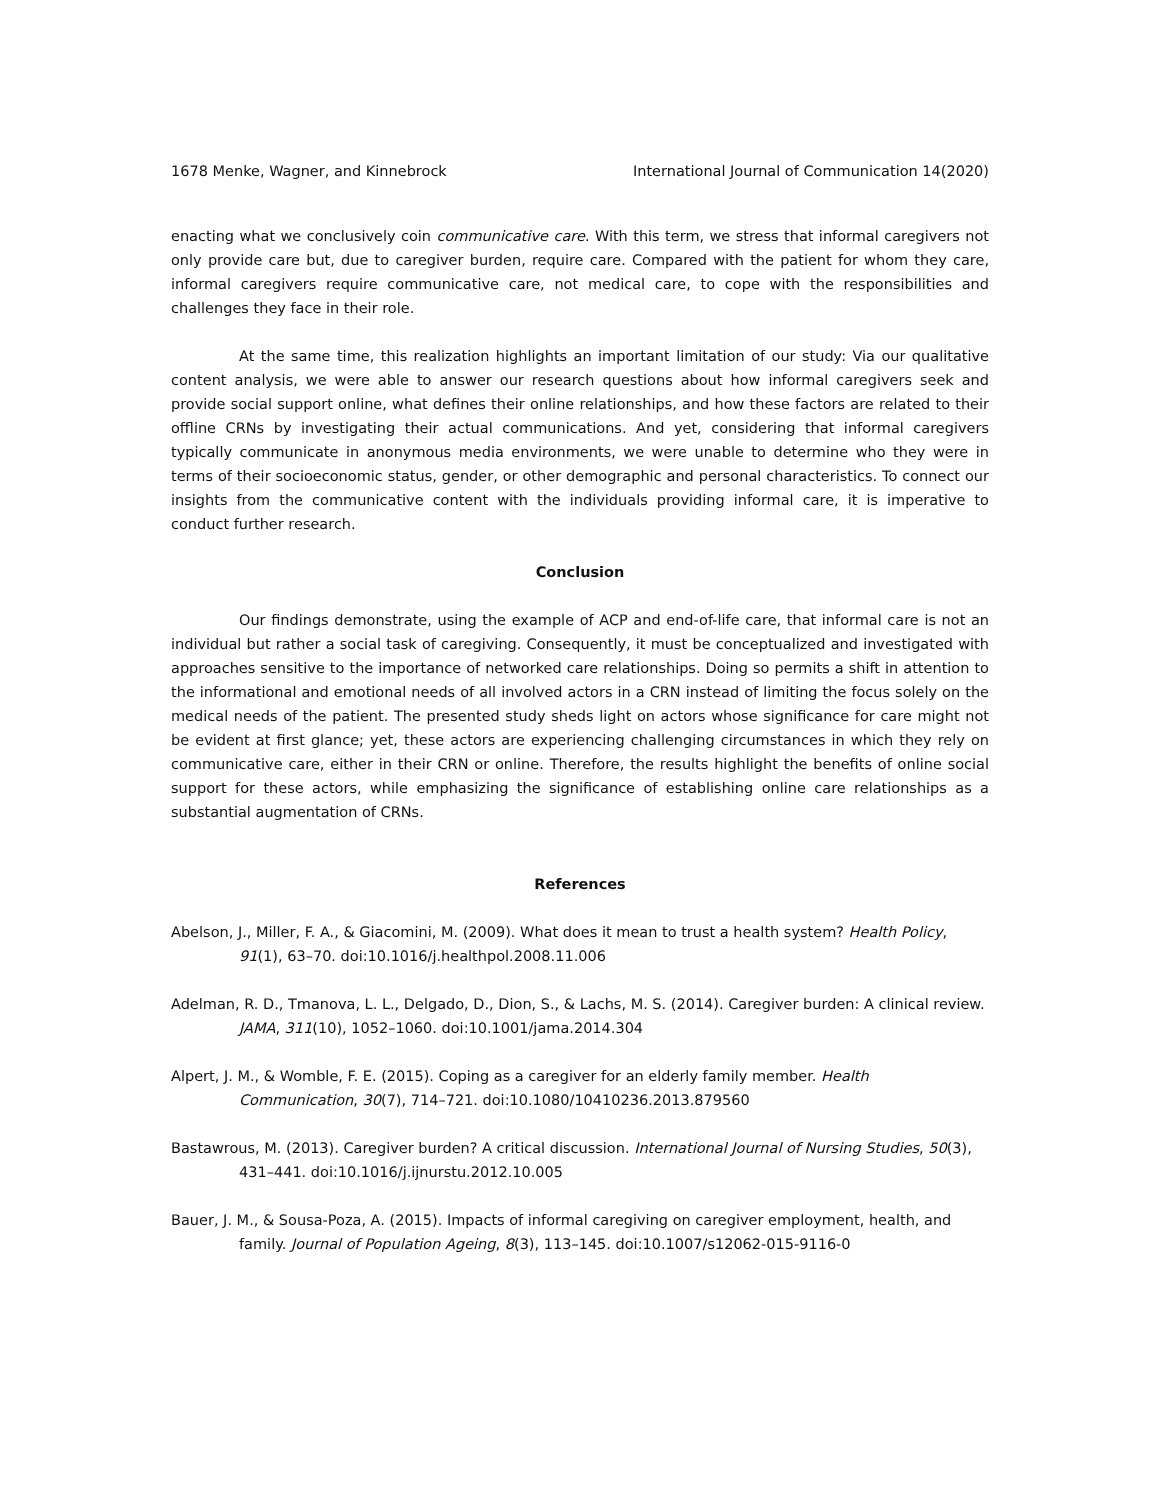1678 Menke, Wagner, and Kinnebrock International Journal of Communication 14(2020)
enacting what we conclusively coin communicative care. With this term, we stress that informal caregivers not only provide care but, due to caregiver burden, require care. Compared with the patient for whom they care, informal caregivers require communicative care, not medical care, to cope with the responsibilities and challenges they face in their role.
At the same time, this realization highlights an important limitation of our study: Via our qualitative content analysis, we were able to answer our research questions about how informal caregivers seek and provide social support online, what defines their online relationships, and how these factors are related to their offline CRNs by investigating their actual communications. And yet, considering that informal caregivers typically communicate in anonymous media environments, we were unable to determine who they were in terms of their socioeconomic status, gender, or other demographic and personal characteristics. To connect our insights from the communicative content with the individuals providing informal care, it is imperative to conduct further research.
Conclusion
Our findings demonstrate, using the example of ACP and end-of-life care, that informal care is not an individual but rather a social task of caregiving. Consequently, it must be conceptualized and investigated with approaches sensitive to the importance of networked care relationships. Doing so permits a shift in attention to the informational and emotional needs of all involved actors in a CRN instead of limiting the focus solely on the medical needs of the patient. The presented study sheds light on actors whose significance for care might not be evident at first glance; yet, these actors are experiencing challenging circumstances in which they rely on communicative care, either in their CRN or online. Therefore, the results highlight the benefits of online social support for these actors, while emphasizing the significance of establishing online care relationships as a substantial augmentation of CRNs.
References
Abelson, J., Miller, F. A., & Giacomini, M. (2009). What does it mean to trust a health system? Health Policy, 91(1), 63–70. doi:10.1016/j.healthpol.2008.11.006
Adelman, R. D., Tmanova, L. L., Delgado, D., Dion, S., & Lachs, M. S. (2014). Caregiver burden: A clinical review. JAMA, 311(10), 1052–1060. doi:10.1001/jama.2014.304
Alpert, J. M., & Womble, F. E. (2015). Coping as a caregiver for an elderly family member. Health Communication, 30(7), 714–721. doi:10.1080/10410236.2013.879560
Bastawrous, M. (2013). Caregiver burden? A critical discussion. International Journal of Nursing Studies, 50(3), 431–441. doi:10.1016/j.ijnurstu.2012.10.005
Bauer, J. M., & Sousa-Poza, A. (2015). Impacts of informal caregiving on caregiver employment, health, and family. Journal of Population Ageing, 8(3), 113–145. doi:10.1007/s12062-015-9116-0